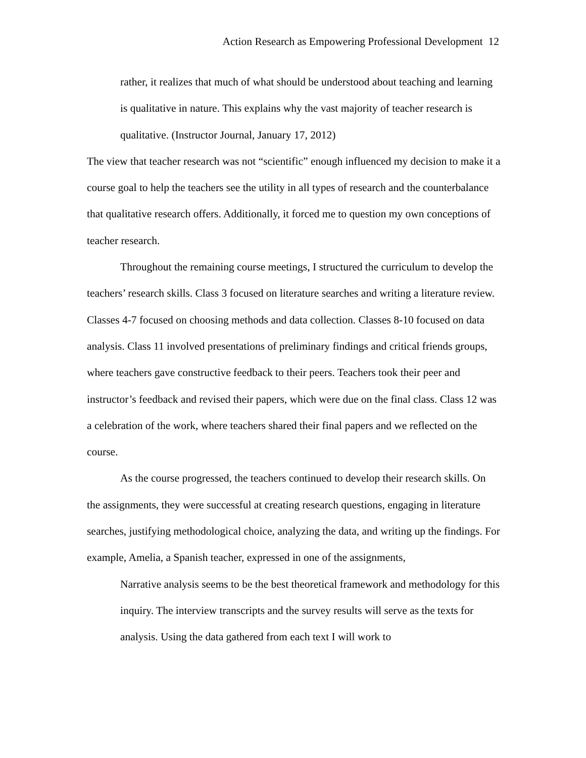Action Research as Empowering Professional Development 12
rather, it realizes that much of what should be understood about teaching and learning is qualitative in nature. This explains why the vast majority of teacher research is qualitative. (Instructor Journal, January 17, 2012)
The view that teacher research was not “scientific” enough influenced my decision to make it a course goal to help the teachers see the utility in all types of research and the counterbalance that qualitative research offers. Additionally, it forced me to question my own conceptions of teacher research.
Throughout the remaining course meetings, I structured the curriculum to develop the teachers’ research skills. Class 3 focused on literature searches and writing a literature review. Classes 4-7 focused on choosing methods and data collection. Classes 8-10 focused on data analysis. Class 11 involved presentations of preliminary findings and critical friends groups, where teachers gave constructive feedback to their peers. Teachers took their peer and instructor’s feedback and revised their papers, which were due on the final class. Class 12 was a celebration of the work, where teachers shared their final papers and we reflected on the course.
As the course progressed, the teachers continued to develop their research skills. On the assignments, they were successful at creating research questions, engaging in literature searches, justifying methodological choice, analyzing the data, and writing up the findings. For example, Amelia, a Spanish teacher, expressed in one of the assignments,
Narrative analysis seems to be the best theoretical framework and methodology for this inquiry. The interview transcripts and the survey results will serve as the texts for analysis. Using the data gathered from each text I will work to